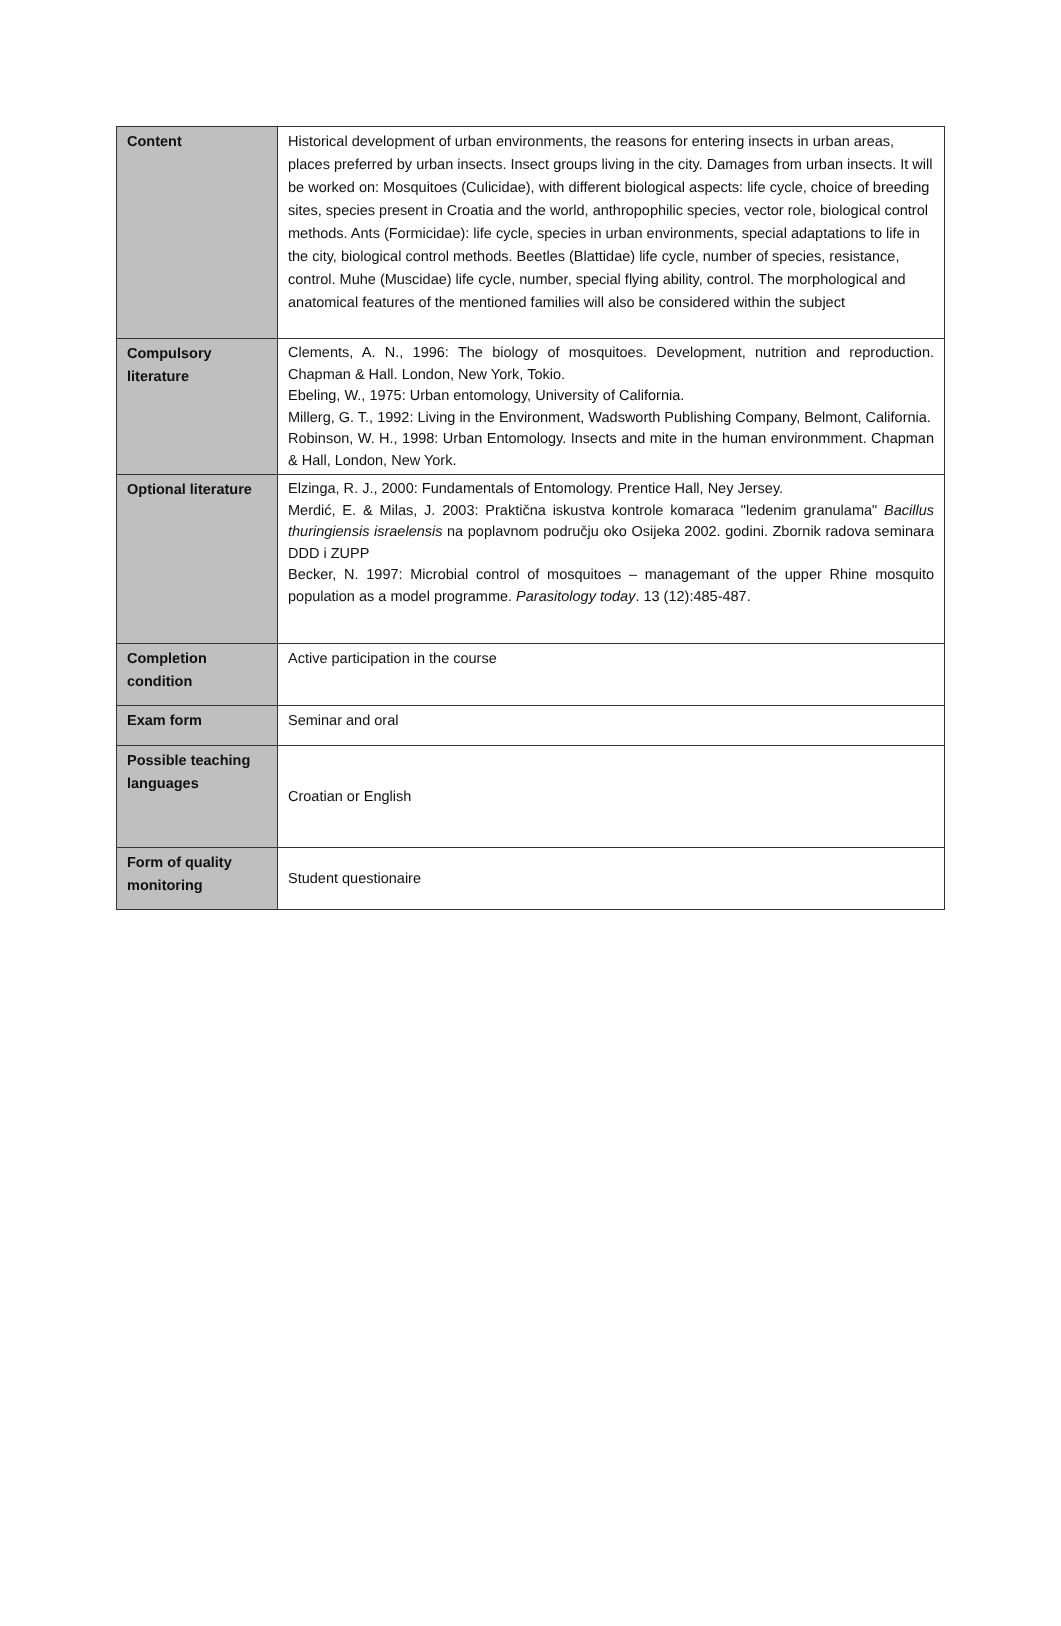| Content | Historical development of urban environments, the reasons for entering insects in urban areas, places preferred by urban insects. Insect groups living in the city. Damages from urban insects. It will be worked on: Mosquitoes (Culicidae), with different biological aspects: life cycle, choice of breeding sites, species present in Croatia and the world, anthropophilic species, vector role, biological control methods. Ants (Formicidae): life cycle, species in urban environments, special adaptations to life in the city, biological control methods. Beetles (Blattidae) life cycle, number of species, resistance, control. Muhe (Muscidae) life cycle, number, special flying ability, control. The morphological and anatomical features of the mentioned families will also be considered within the subject |
| Compulsory literature | Clements, A. N., 1996: The biology of mosquitoes. Development, nutrition and reproduction. Chapman & Hall. London, New York, Tokio. Ebeling, W., 1975: Urban entomology, University of California. Millerg, G. T., 1992: Living in the Environment, Wadsworth Publishing Company, Belmont, California. Robinson, W. H., 1998: Urban Entomology. Insects and mite in the human environmment. Chapman & Hall, London, New York. |
| Optional literature | Elzinga, R. J., 2000: Fundamentals of Entomology. Prentice Hall, Ney Jersey. Merdić, E. & Milas, J. 2003: Praktična iskustva kontrole komaraca "ledenim granulama" Bacillus thuringiensis israelensis na poplavnom području oko Osijeka 2002. godini. Zbornik radova seminara DDD i ZUPP Becker, N. 1997: Microbial control of mosquitoes – managemant of the upper Rhine mosquito population as a model programme. Parasitology today . 13 (12):485-487. |
| Completion condition | Active participation in the course |
| Exam form | Seminar and oral |
| Possible teaching languages | Croatian or English |
| Form of quality monitoring | Student questionaire |